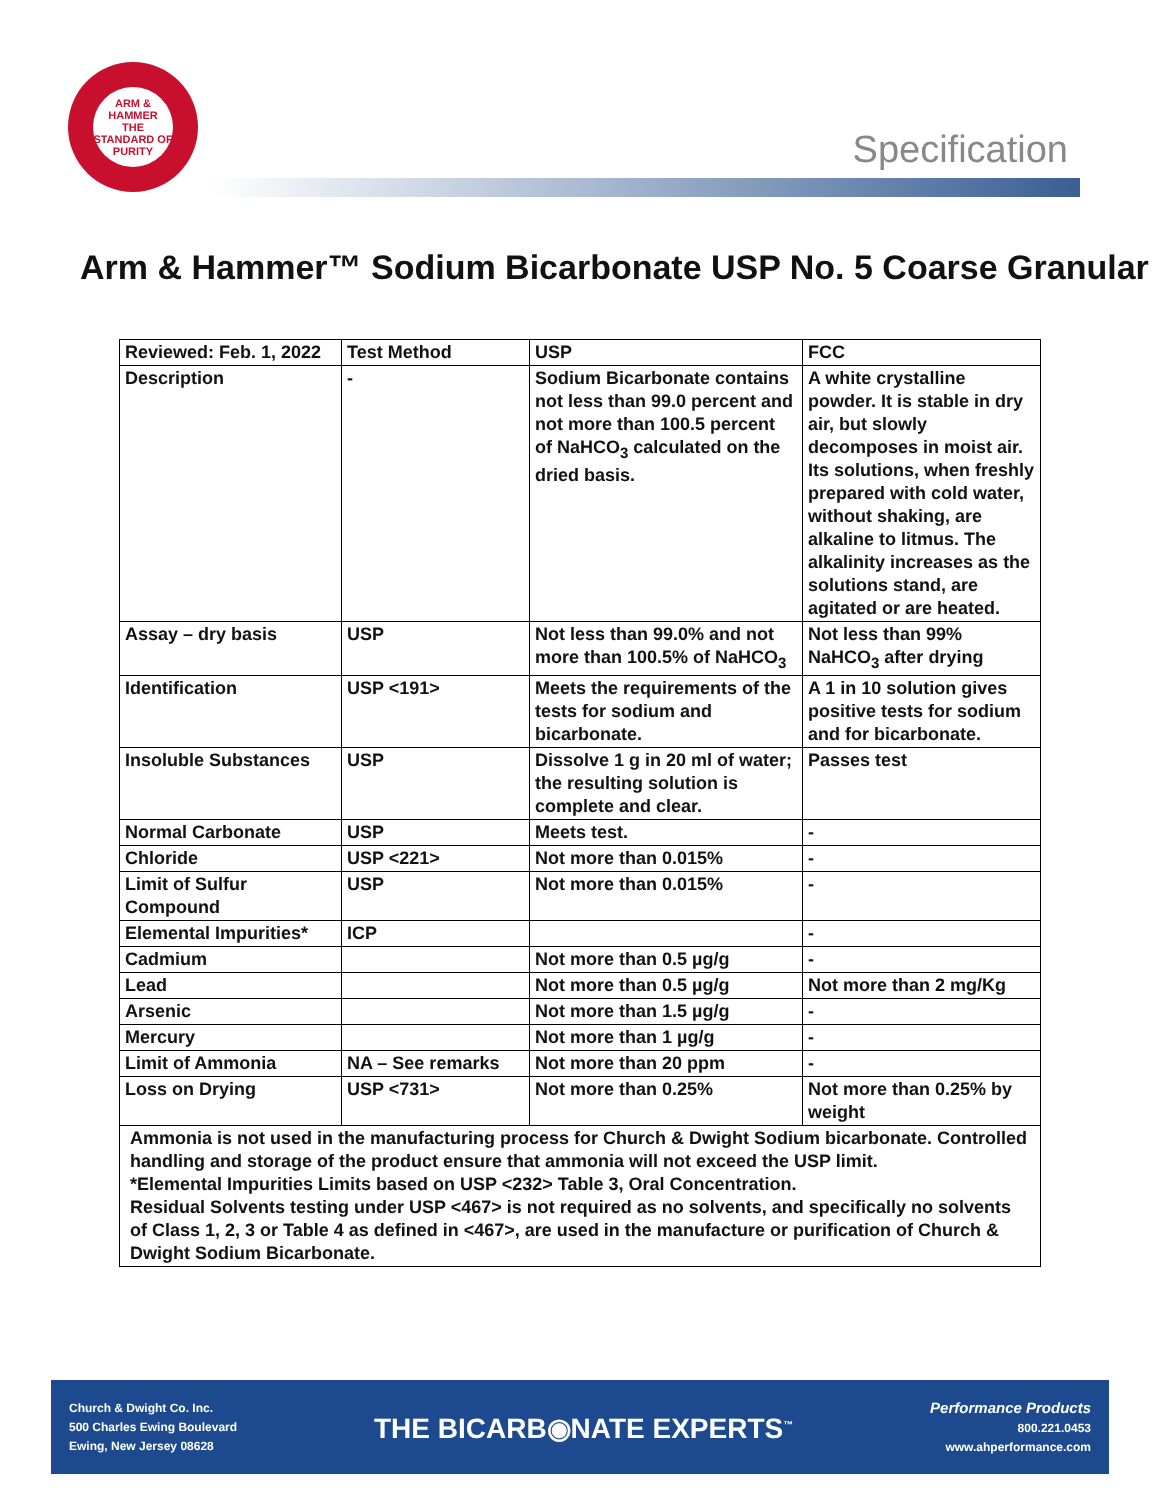ARM & HAMMER
THE STANDARD OF PURITY
Specification
Arm & Hammer™ Sodium Bicarbonate USP No. 5 Coarse Granular
| Reviewed: Feb. 1, 2022 | Test Method | USP | FCC |
| Description | - | Sodium Bicarbonate contains not less than 99.0 percent and not more than 100.5 percent of NaHCO<sub>3</sub> calculated on the dried basis. | A white crystalline powder. It is stable in dry air, but slowly decomposes in moist air. Its solutions, when freshly prepared with cold water, without shaking, are alkaline to litmus. The alkalinity increases as the solutions stand, are agitated or are heated. |
| Assay – dry basis | USP | Not less than 99.0% and not more than 100.5% of NaHCO<sub>3</sub> | Not less than 99% NaHCO<sub>3</sub> after drying |
| Identification | USP <191> | Meets the requirements of the tests for sodium and bicarbonate. | A 1 in 10 solution gives positive tests for sodium and for bicarbonate. |
| Insoluble Substances | USP | Dissolve 1 g in 20 ml of water; the resulting solution is complete and clear. | Passes test |
| Normal Carbonate | USP | Meets test. | - |
| Chloride | USP <221> | Not more than 0.015% | - |
| Limit of Sulfur Compound | USP | Not more than 0.015% | - |
| Elemental Impurities* | ICP | | - |
| Cadmium | | Not more than 0.5 µg/g | - |
| Lead | | Not more than 0.5 µg/g | Not more than 2 mg/Kg |
| Arsenic | | Not more than 1.5 µg/g | - |
| Mercury | | Not more than 1 µg/g | - |
| Limit of Ammonia | NA – See remarks | Not more than 20 ppm | - |
| Loss on Drying | USP <731> | Not more than 0.25% | Not more than 0.25% by weight |
| Ammonia is not used in the manufacturing process for Church & Dwight Sodium bicarbonate. Controlled handling and storage of the product ensure that ammonia will not exceed the USP limit. *Elemental Impurities Limits based on USP <232> Table 3, Oral Concentration. Residual Solvents testing under USP <467> is not required as no solvents, and specifically no solvents of Class 1, 2, 3 or Table 4 as defined in <467>, are used in the manufacture or purification of Church & Dwight Sodium Bicarbonate. | | | |
Church & Dwight Co. Inc.
500 Charles Ewing Boulevard
Ewing, New Jersey 08628
THE BICARB◉NATE EXPERTS<sup>™</sup>
Performance Products
800.221.0453
www.ahperformance.com